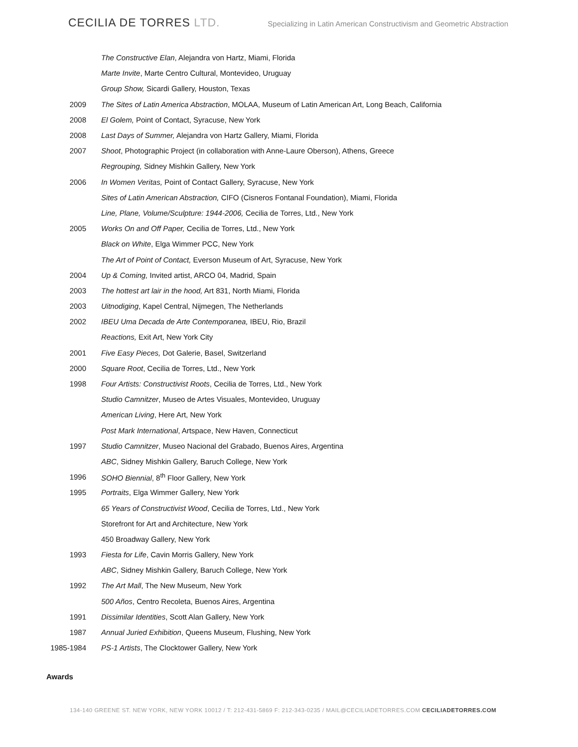CECILIA DE TORRES LTD.
Specializing in Latin American Constructivism and Geometric Abstraction
The Constructive Elan, Alejandra von Hartz, Miami, Florida
Marte Invite, Marte Centro Cultural, Montevideo, Uruguay
Group Show, Sicardi Gallery, Houston, Texas
2009
The Sites of Latin America Abstraction, MOLAA, Museum of Latin American Art, Long Beach, California
2008
El Golem, Point of Contact, Syracuse, New York
2008
Last Days of Summer, Alejandra von Hartz Gallery, Miami, Florida
2007
Shoot, Photographic Project (in collaboration with Anne-Laure Oberson), Athens, Greece
Regrouping, Sidney Mishkin Gallery, New York
2006
In Women Veritas, Point of Contact Gallery, Syracuse, New York
Sites of Latin American Abstraction, CIFO (Cisneros Fontanal Foundation), Miami, Florida
Line, Plane, Volume/Sculpture: 1944-2006, Cecilia de Torres, Ltd., New York
2005
Works On and Off Paper, Cecilia de Torres, Ltd., New York
Black on White, Elga Wimmer PCC, New York
The Art of Point of Contact, Everson Museum of Art, Syracuse, New York
2004
Up & Coming, Invited artist, ARCO 04, Madrid, Spain
2003
The hottest art lair in the hood, Art 831, North Miami, Florida
2003
Uitnodiging, Kapel Central, Nijmegen, The Netherlands
2002
IBEU Uma Decada de Arte Contemporanea, IBEU, Rio, Brazil
Reactions, Exit Art, New York City
2001
Five Easy Pieces, Dot Galerie, Basel, Switzerland
2000
Square Root, Cecilia de Torres, Ltd., New York
1998
Four Artists: Constructivist Roots, Cecilia de Torres, Ltd., New York
Studio Camnitzer, Museo de Artes Visuales, Montevideo, Uruguay
American Living, Here Art, New York
Post Mark International, Artspace, New Haven, Connecticut
1997
Studio Camnitzer, Museo Nacional del Grabado, Buenos Aires, Argentina
ABC, Sidney Mishkin Gallery, Baruch College, New York
1996
SOHO Biennial, 8<sup>th</sup> Floor Gallery, New York
1995
Portraits, Elga Wimmer Gallery, New York
65 Years of Constructivist Wood, Cecilia de Torres, Ltd., New York
Storefront for Art and Architecture, New York
450 Broadway Gallery, New York
1993
Fiesta for Life, Cavin Morris Gallery, New York
ABC, Sidney Mishkin Gallery, Baruch College, New York
1992
The Art Mall, The New Museum, New York
500 Años, Centro Recoleta, Buenos Aires, Argentina
1991
Dissimilar Identities, Scott Alan Gallery, New York
1987
Annual Juried Exhibition, Queens Museum, Flushing, New York
1985-1984
PS-1 Artists, The Clocktower Gallery, New York
Awards
134-140 GREENE ST. NEW YORK, NEW YORK 10012 / T: 212-431-5869 F: 212-343-0235 / MAIL@CECILIADETORRES.COM CECILIADETORRES.COM